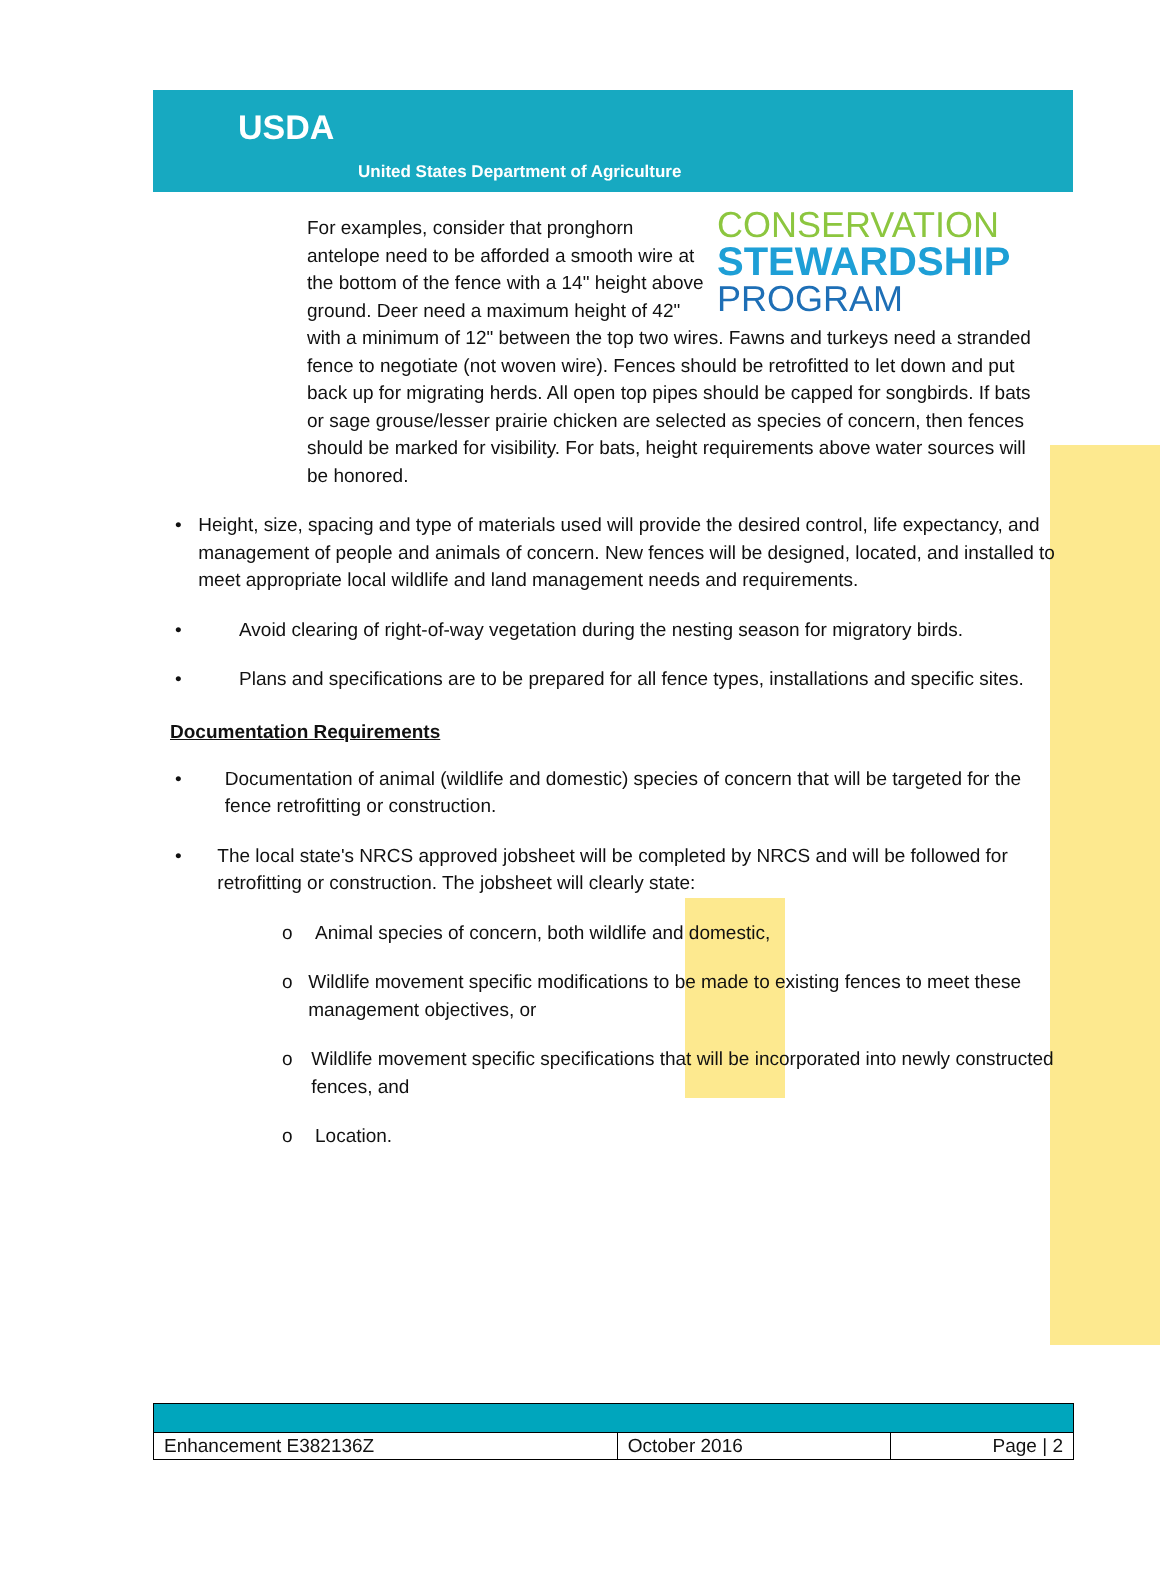USDA
United States Department of Agriculture
CONSERVATION
STEWARDSHIP
PROGRAM
For examples, consider that pronghorn antelope need to be afforded a smooth wire at the bottom of the fence with a 14" height above ground. Deer need a maximum height of 42" with a minimum of 12" between the top two wires. Fawns and turkeys need a stranded fence to negotiate (not woven wire). Fences should be retrofitted to let down and put back up for migrating herds. All open top pipes should be capped for songbirds. If bats or sage grouse/lesser prairie chicken are selected as species of concern, then fences should be marked for visibility. For bats, height requirements above water sources will be honored.
• Height, size, spacing and type of materials used will provide the desired control, life expectancy, and management of people and animals of concern. New fences will be designed, located, and installed to meet appropriate local wildlife and land management needs and requirements.
• Avoid clearing of right-of-way vegetation during the nesting season for migratory birds.
• Plans and specifications are to be prepared for all fence types, installations and specific sites.
Documentation Requirements
• Documentation of animal (wildlife and domestic) species of concern that will be targeted for the fence retrofitting or construction.
• The local state's NRCS approved jobsheet will be completed by NRCS and will be followed for retrofitting or construction. The jobsheet will clearly state:
o Animal species of concern, both wildlife and domestic,
o Wildlife movement specific modifications to be made to existing fences to meet these management objectives, or
o Wildlife movement specific specifications that will be incorporated into newly constructed fences, and
o Location.
| Enhancement E382136Z | October 2016 | Page / 2 |